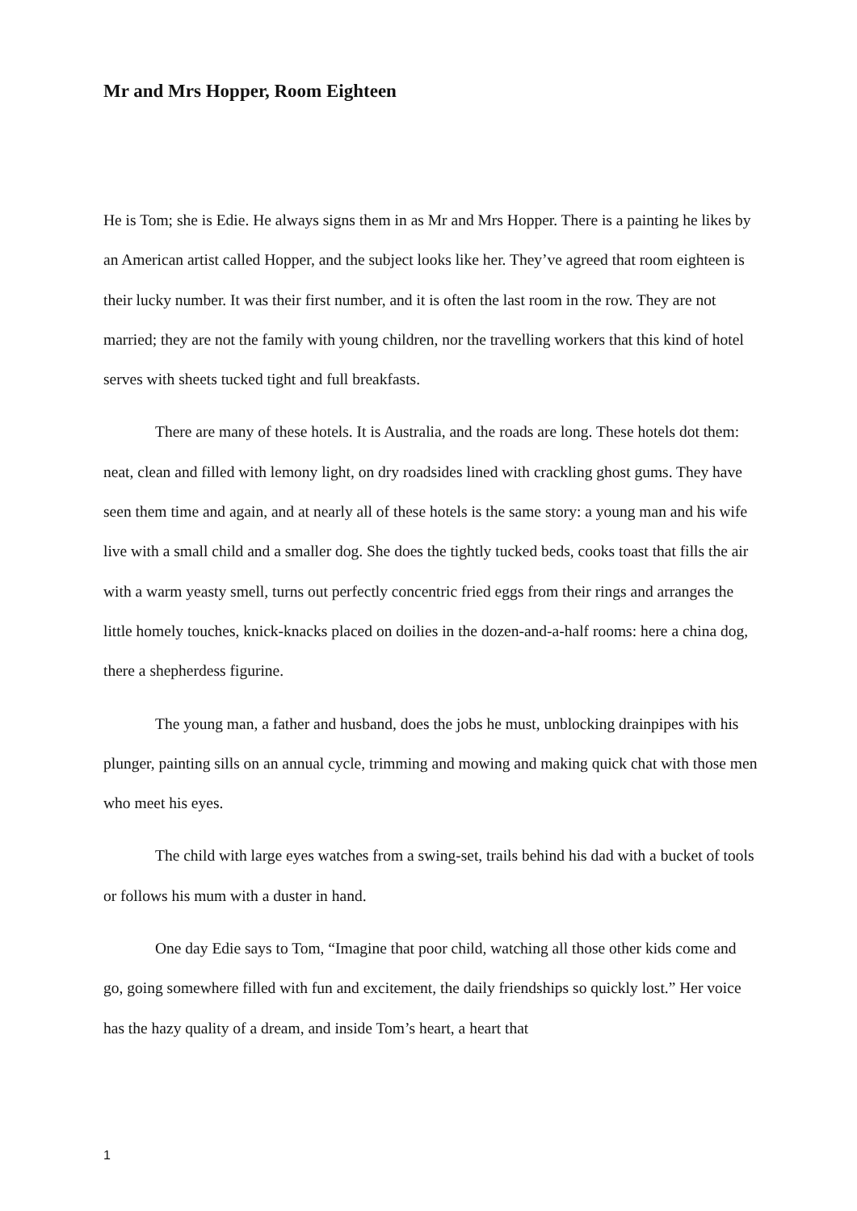Mr and Mrs Hopper, Room Eighteen
He is Tom; she is Edie. He always signs them in as Mr and Mrs Hopper. There is a painting he likes by an American artist called Hopper, and the subject looks like her. They’ve agreed that room eighteen is their lucky number. It was their first number, and it is often the last room in the row. They are not married; they are not the family with young children, nor the travelling workers that this kind of hotel serves with sheets tucked tight and full breakfasts.
There are many of these hotels. It is Australia, and the roads are long. These hotels dot them: neat, clean and filled with lemony light, on dry roadsides lined with crackling ghost gums. They have seen them time and again, and at nearly all of these hotels is the same story: a young man and his wife live with a small child and a smaller dog. She does the tightly tucked beds, cooks toast that fills the air with a warm yeasty smell, turns out perfectly concentric fried eggs from their rings and arranges the little homely touches, knick-knacks placed on doilies in the dozen-and-a-half rooms: here a china dog, there a shepherdess figurine.
The young man, a father and husband, does the jobs he must, unblocking drainpipes with his plunger, painting sills on an annual cycle, trimming and mowing and making quick chat with those men who meet his eyes.
The child with large eyes watches from a swing-set, trails behind his dad with a bucket of tools or follows his mum with a duster in hand.
One day Edie says to Tom, “Imagine that poor child, watching all those other kids come and go, going somewhere filled with fun and excitement, the daily friendships so quickly lost.” Her voice has the hazy quality of a dream, and inside Tom’s heart, a heart that
1